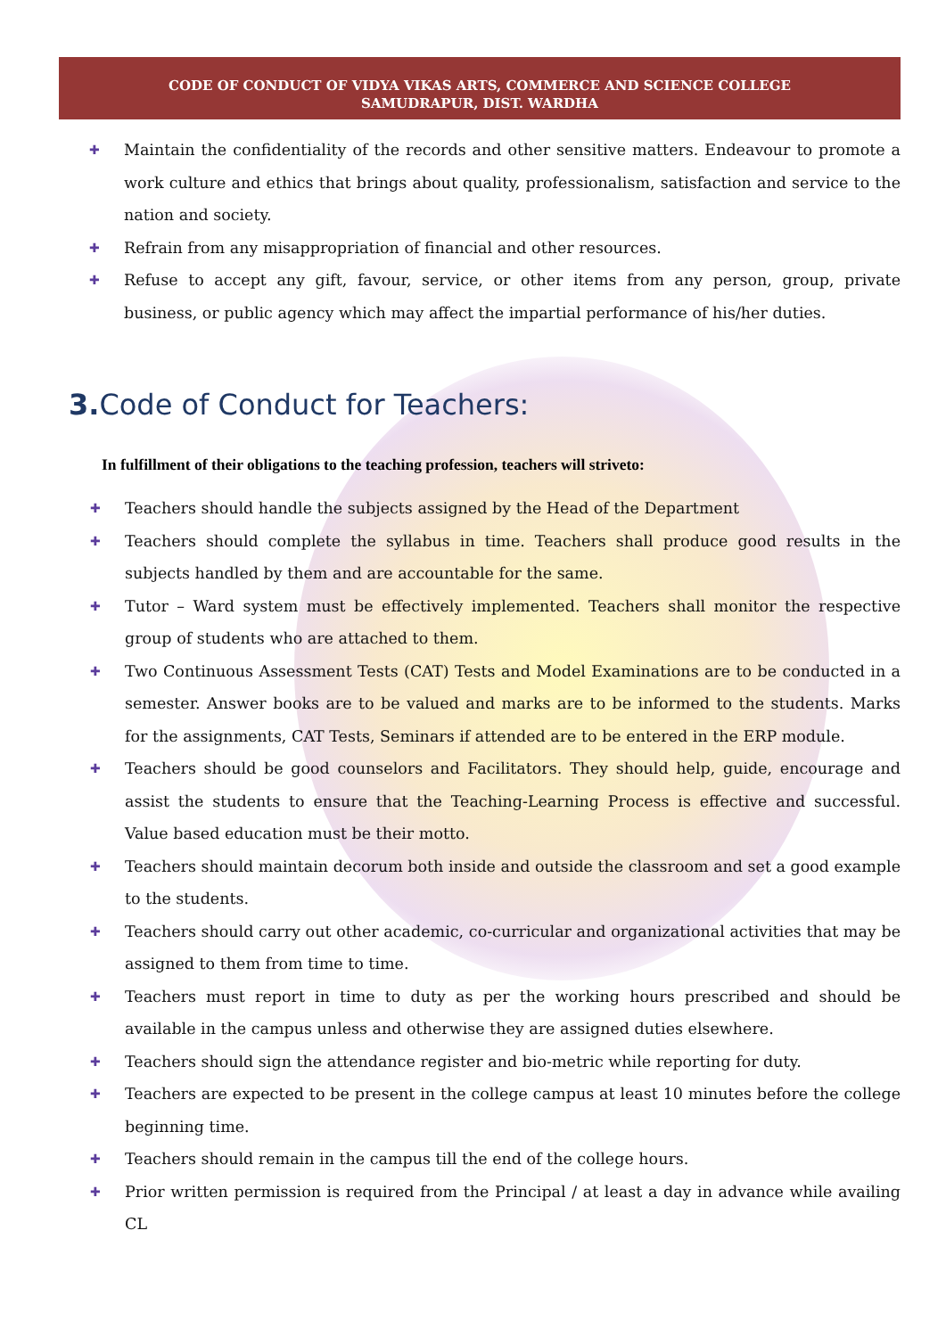CODE OF CONDUCT OF VIDYA VIKAS ARTS, COMMERCE AND SCIENCE COLLEGE
SAMUDRAPUR, DIST. WARDHA
✚ Maintain the confidentiality of the records and other sensitive matters. Endeavour to promote a work culture and ethics that brings about quality, professionalism, satisfaction and service to the nation and society.
✚ Refrain from any misappropriation of financial and other resources.
✚ Refuse to accept any gift, favour, service, or other items from any person, group, private business, or public agency which may affect the impartial performance of his/her duties.
3. Code of Conduct for Teachers:
In fulfillment of their obligations to the teaching profession, teachers will striveto:
✚ Teachers should handle the subjects assigned by the Head of the Department
✚ Teachers should complete the syllabus in time. Teachers shall produce good results in the subjects handled by them and are accountable for the same.
✚ Tutor – Ward system must be effectively implemented. Teachers shall monitor the respective group of students who are attached to them.
✚ Two Continuous Assessment Tests (CAT) Tests and Model Examinations are to be conducted in a semester. Answer books are to be valued and marks are to be informed to the students. Marks for the assignments, CAT Tests, Seminars if attended are to be entered in the ERP module.
✚ Teachers should be good counselors and Facilitators. They should help, guide, encourage and assist the students to ensure that the Teaching-Learning Process is effective and successful. Value based education must be their motto.
✚ Teachers should maintain decorum both inside and outside the classroom and set a good example to the students.
✚ Teachers should carry out other academic, co-curricular and organizational activities that may be assigned to them from time to time.
✚ Teachers must report in time to duty as per the working hours prescribed and should be available in the campus unless and otherwise they are assigned duties elsewhere.
✚ Teachers should sign the attendance register and bio-metric while reporting for duty.
✚ Teachers are expected to be present in the college campus at least 10 minutes before the college beginning time.
✚ Teachers should remain in the campus till the end of the college hours.
✚ Prior written permission is required from the Principal / at least a day in advance while availing CL